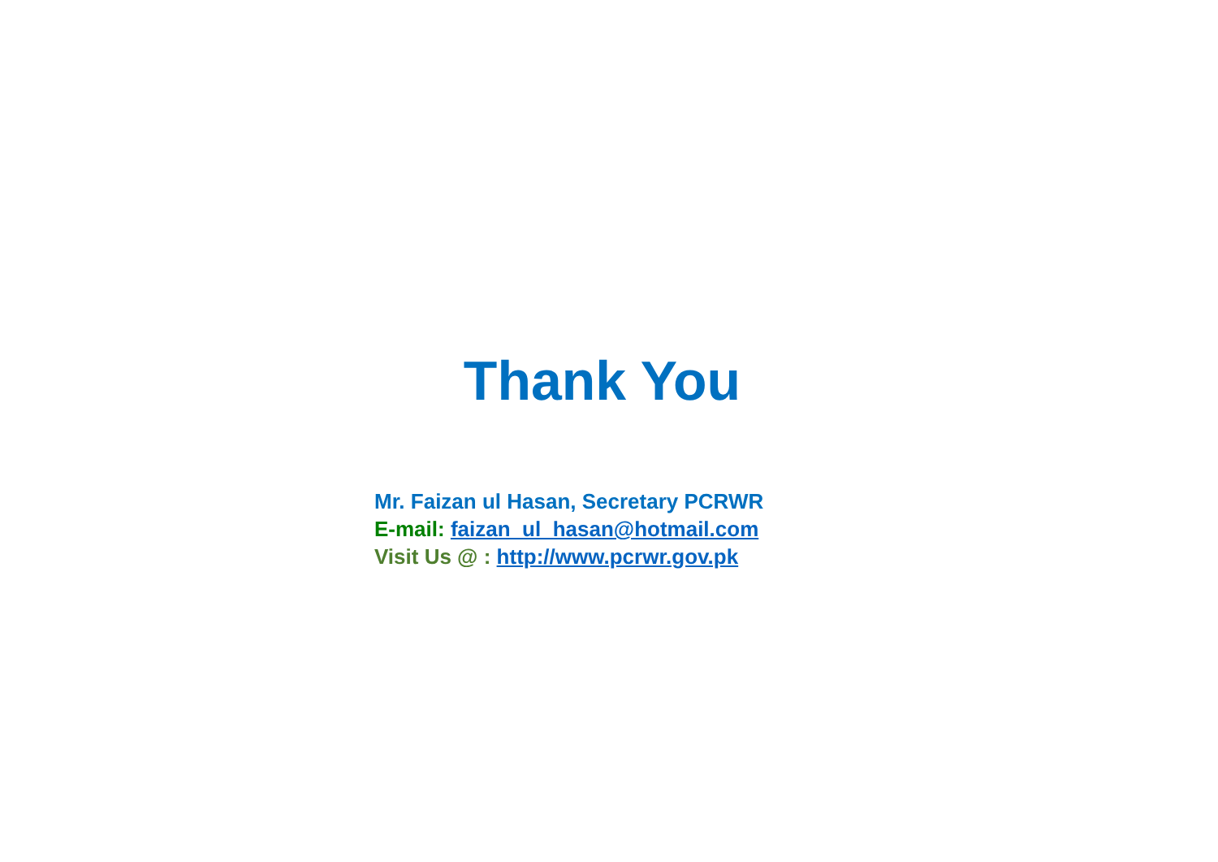Thank You
Mr. Faizan ul Hasan, Secretary PCRWR
E-mail: faizan_ul_hasan@hotmail.com
Visit Us @ : http://www.pcrwr.gov.pk